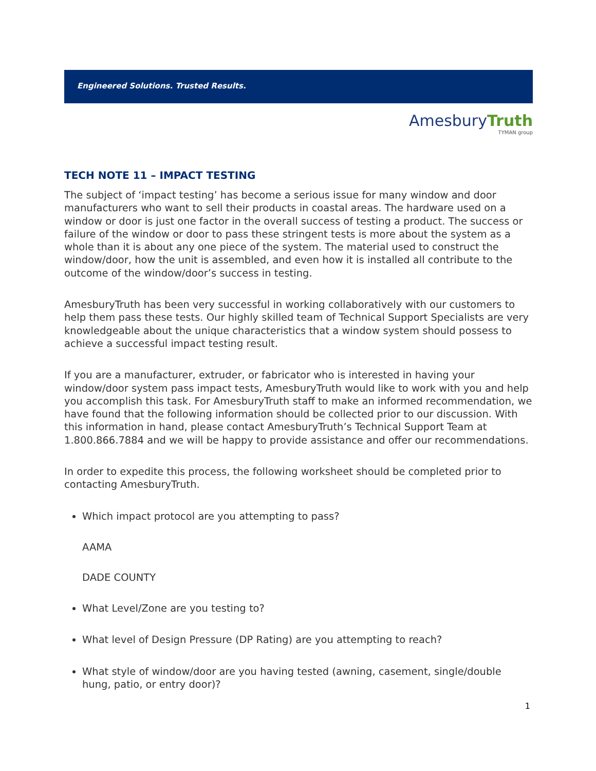Engineered Solutions. Trusted Results.
AmesburyTruth
TYMAN group
TECH NOTE 11 – IMPACT TESTING
The subject of ‘impact testing’ has become a serious issue for many window and door manufacturers who want to sell their products in coastal areas. The hardware used on a window or door is just one factor in the overall success of testing a product. The success or failure of the window or door to pass these stringent tests is more about the system as a whole than it is about any one piece of the system. The material used to construct the window/door, how the unit is assembled, and even how it is installed all contribute to the outcome of the window/door’s success in testing.
AmesburyTruth has been very successful in working collaboratively with our customers to help them pass these tests. Our highly skilled team of Technical Support Specialists are very knowledgeable about the unique characteristics that a window system should possess to achieve a successful impact testing result.
If you are a manufacturer, extruder, or fabricator who is interested in having your window/door system pass impact tests, AmesburyTruth would like to work with you and help you accomplish this task. For AmesburyTruth staff to make an informed recommendation, we have found that the following information should be collected prior to our discussion. With this information in hand, please contact AmesburyTruth’s Technical Support Team at 1.800.866.7884 and we will be happy to provide assistance and offer our recommendations.
In order to expedite this process, the following worksheet should be completed prior to contacting AmesburyTruth.
Which impact protocol are you attempting to pass?
AAMA
DADE COUNTY
What Level/Zone are you testing to?
What level of Design Pressure (DP Rating) are you attempting to reach?
What style of window/door are you having tested (awning, casement, single/double hung, patio, or entry door)?
1